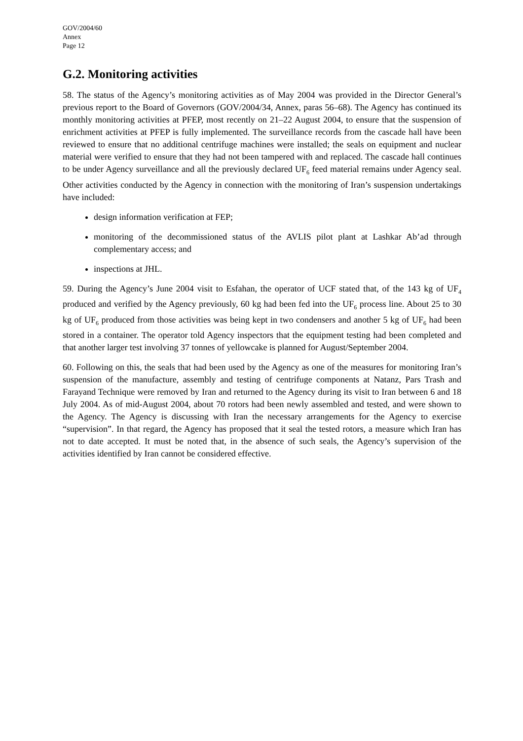GOV/2004/60
Annex
Page 12
G.2. Monitoring activities
58. The status of the Agency’s monitoring activities as of May 2004 was provided in the Director General’s previous report to the Board of Governors (GOV/2004/34, Annex, paras 56–68). The Agency has continued its monthly monitoring activities at PFEP, most recently on 21–22 August 2004, to ensure that the suspension of enrichment activities at PFEP is fully implemented. The surveillance records from the cascade hall have been reviewed to ensure that no additional centrifuge machines were installed; the seals on equipment and nuclear material were verified to ensure that they had not been tampered with and replaced. The cascade hall continues to be under Agency surveillance and all the previously declared UF<sub>6</sub> feed material remains under Agency seal. Other activities conducted by the Agency in connection with the monitoring of Iran’s suspension undertakings have included:
design information verification at FEP;
monitoring of the decommissioned status of the AVLIS pilot plant at Lashkar Ab’ad through complementary access; and
inspections at JHL.
59. During the Agency’s June 2004 visit to Esfahan, the operator of UCF stated that, of the 143 kg of UF<sub>4</sub> produced and verified by the Agency previously, 60 kg had been fed into the UF<sub>6</sub> process line. About 25 to 30 kg of UF<sub>6</sub> produced from those activities was being kept in two condensers and another 5 kg of UF<sub>6</sub> had been stored in a container. The operator told Agency inspectors that the equipment testing had been completed and that another larger test involving 37 tonnes of yellowcake is planned for August/September 2004.
60. Following on this, the seals that had been used by the Agency as one of the measures for monitoring Iran’s suspension of the manufacture, assembly and testing of centrifuge components at Natanz, Pars Trash and Farayand Technique were removed by Iran and returned to the Agency during its visit to Iran between 6 and 18 July 2004. As of mid-August 2004, about 70 rotors had been newly assembled and tested, and were shown to the Agency. The Agency is discussing with Iran the necessary arrangements for the Agency to exercise “supervision”. In that regard, the Agency has proposed that it seal the tested rotors, a measure which Iran has not to date accepted. It must be noted that, in the absence of such seals, the Agency’s supervision of the activities identified by Iran cannot be considered effective.